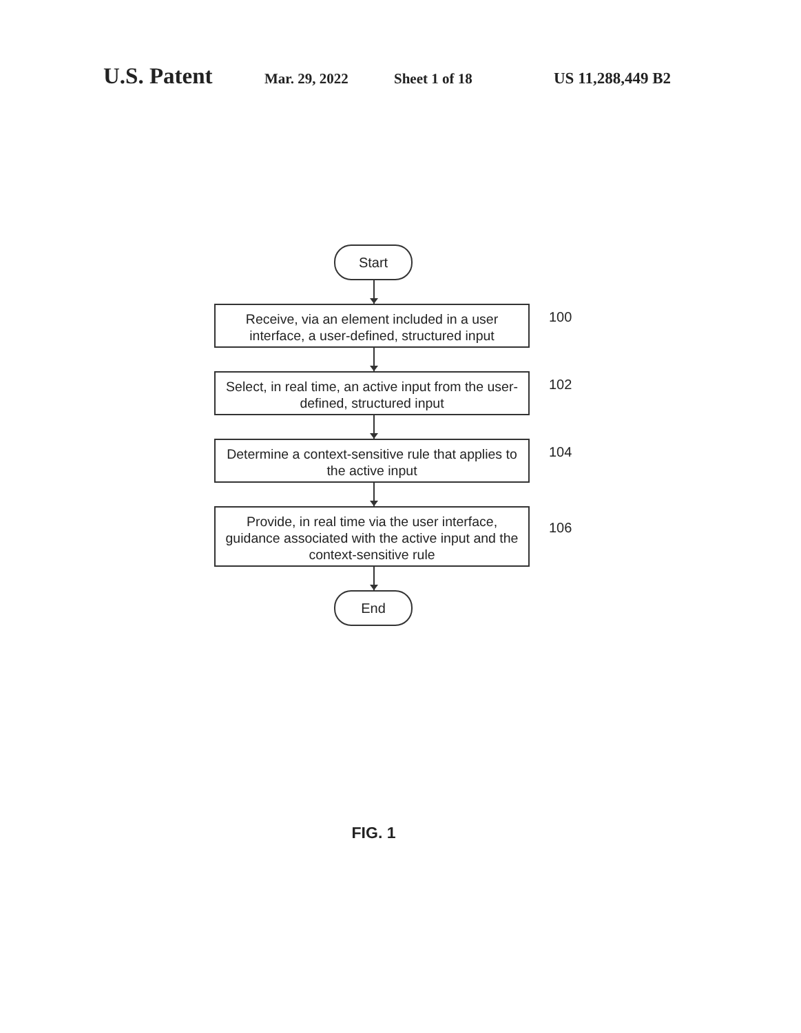U.S. Patent Mar. 29, 2022 Sheet 1 of 18 US 11,288,449 B2
Start
Receive, via an element included in a user interface, a user-defined, structured input
100
Select, in real time, an active input from the user-defined, structured input
102
Determine a context-sensitive rule that applies to the active input
104
Provide, in real time via the user interface, guidance associated with the active input and the context-sensitive rule
106
End
FIG. 1